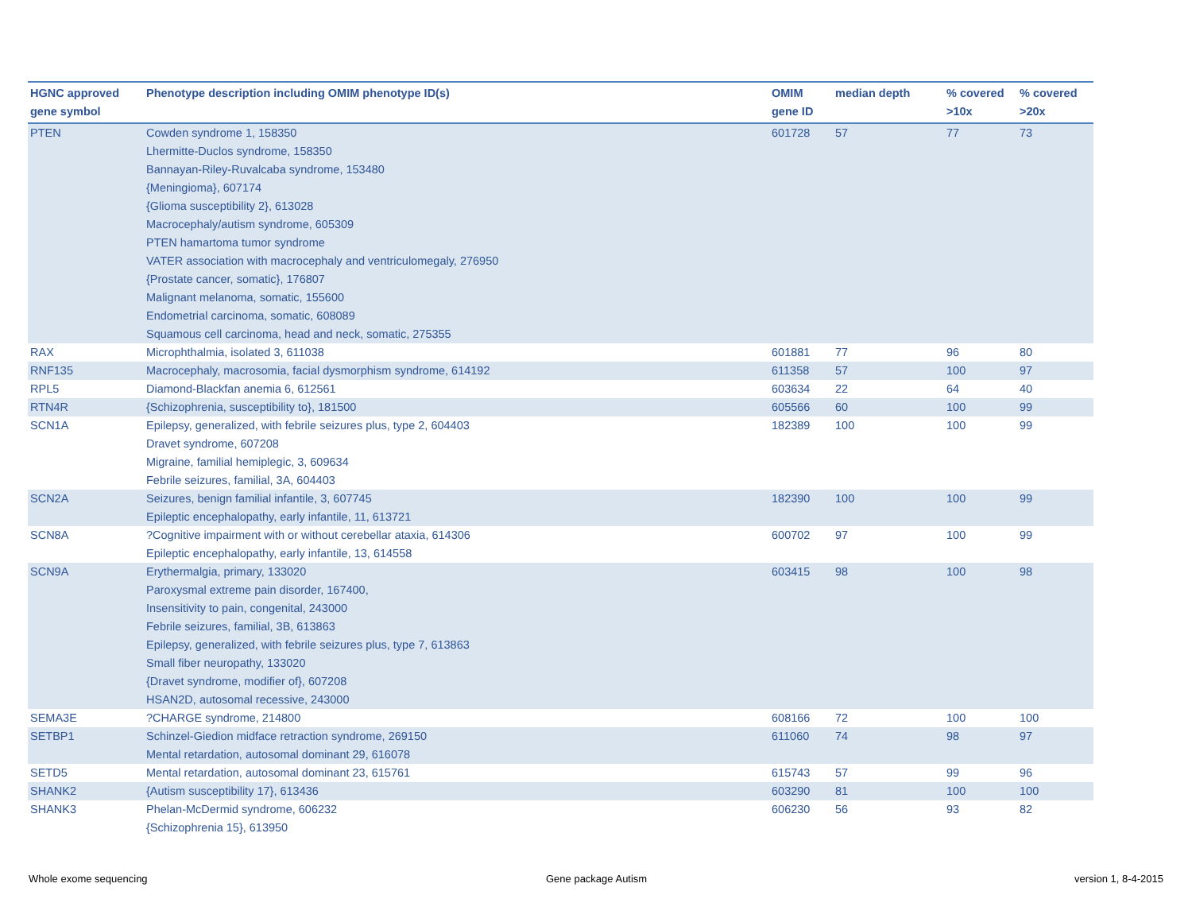| HGNC approved gene symbol | Phenotype description including OMIM phenotype ID(s) | OMIM gene ID | median depth | % covered >10x | % covered >20x |
| --- | --- | --- | --- | --- | --- |
| PTEN | Cowden syndrome 1, 158350 Lhermitte-Duclos syndrome, 158350 Bannayan-Riley-Ruvalcaba syndrome, 153480 {Meningioma}, 607174 {Glioma susceptibility 2}, 613028 Macrocephaly/autism syndrome, 605309 PTEN hamartoma tumor syndrome VATER association with macrocephaly and ventriculomegaly, 276950 {Prostate cancer, somatic}, 176807 Malignant melanoma, somatic, 155600 Endometrial carcinoma, somatic, 608089 Squamous cell carcinoma, head and neck, somatic, 275355 | 601728 | 57 | 77 | 73 |
| RAX | Microphthalmia, isolated 3, 611038 | 601881 | 77 | 96 | 80 |
| RNF135 | Macrocephaly, macrosomia, facial dysmorphism syndrome, 614192 | 611358 | 57 | 100 | 97 |
| RPL5 | Diamond-Blackfan anemia 6, 612561 | 603634 | 22 | 64 | 40 |
| RTN4R | {Schizophrenia, susceptibility to}, 181500 | 605566 | 60 | 100 | 99 |
| SCN1A | Epilepsy, generalized, with febrile seizures plus, type 2, 604403 Dravet syndrome, 607208 Migraine, familial hemiplegic, 3, 609634 Febrile seizures, familial, 3A, 604403 | 182389 | 100 | 100 | 99 |
| SCN2A | Seizures, benign familial infantile, 3, 607745 Epileptic encephalopathy, early infantile, 11, 613721 | 182390 | 100 | 100 | 99 |
| SCN8A | ?Cognitive impairment with or without cerebellar ataxia, 614306 Epileptic encephalopathy, early infantile, 13, 614558 | 600702 | 97 | 100 | 99 |
| SCN9A | Erythermalgia, primary, 133020 Paroxysmal extreme pain disorder, 167400, Insensitivity to pain, congenital, 243000 Febrile seizures, familial, 3B, 613863 Epilepsy, generalized, with febrile seizures plus, type 7, 613863 Small fiber neuropathy, 133020 {Dravet syndrome, modifier of}, 607208 HSAN2D, autosomal recessive, 243000 | 603415 | 98 | 100 | 98 |
| SEMA3E | ?CHARGE syndrome, 214800 | 608166 | 72 | 100 | 100 |
| SETBP1 | Schinzel-Giedion midface retraction syndrome, 269150 Mental retardation, autosomal dominant 29, 616078 | 611060 | 74 | 98 | 97 |
| SETD5 | Mental retardation, autosomal dominant 23, 615761 | 615743 | 57 | 99 | 96 |
| SHANK2 | {Autism susceptibility 17}, 613436 | 603290 | 81 | 100 | 100 |
| SHANK3 | Phelan-McDermid syndrome, 606232 {Schizophrenia 15}, 613950 | 606230 | 56 | 93 | 82 |
Whole exome sequencing Gene package Autism version 1, 8-4-2015